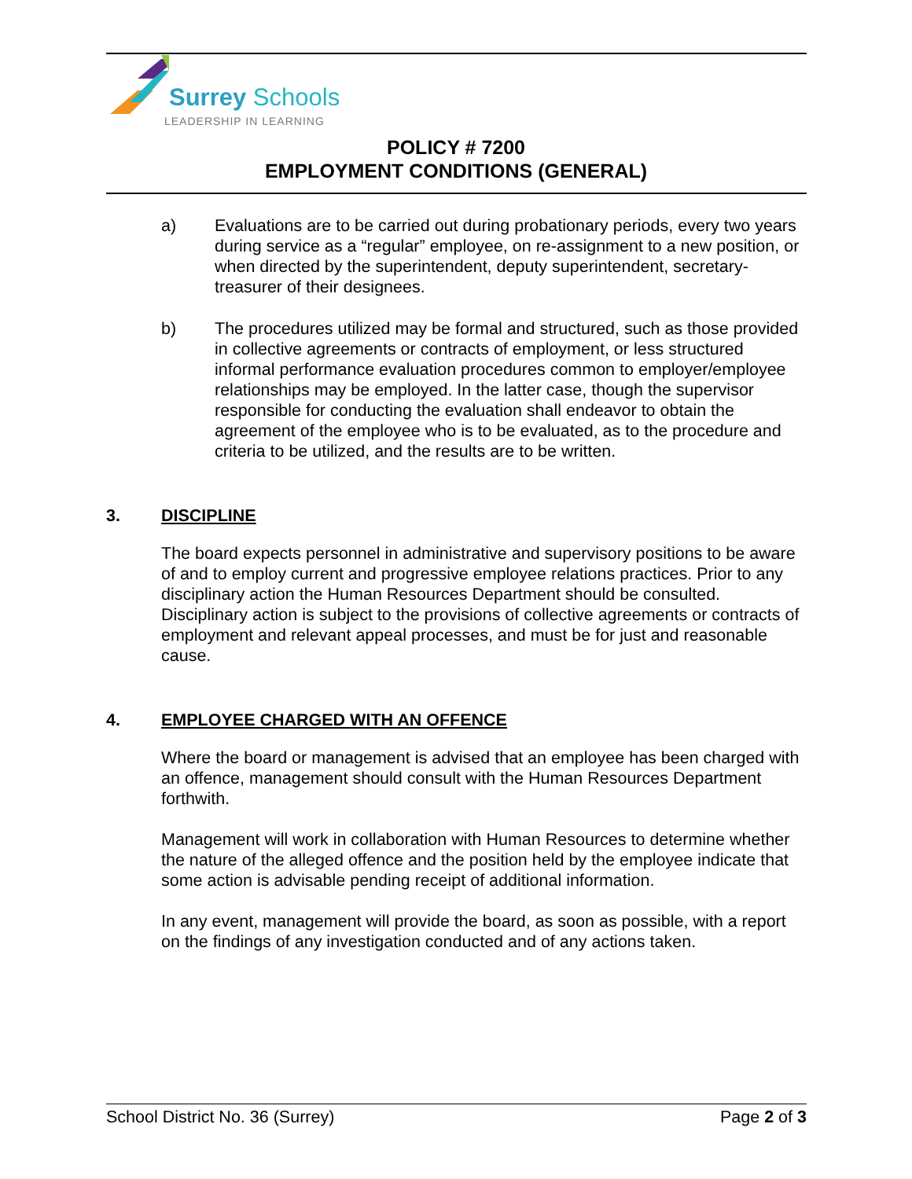Surrey Schools
LEADERSHIP IN LEARNING
POLICY # 7200
EMPLOYMENT CONDITIONS (GENERAL)
a) Evaluations are to be carried out during probationary periods, every two years during service as a “regular” employee, on re-assignment to a new position, or when directed by the superintendent, deputy superintendent, secretary-treasurer of their designees.
b) The procedures utilized may be formal and structured, such as those provided in collective agreements or contracts of employment, or less structured informal performance evaluation procedures common to employer/employee relationships may be employed. In the latter case, though the supervisor responsible for conducting the evaluation shall endeavor to obtain the agreement of the employee who is to be evaluated, as to the procedure and criteria to be utilized, and the results are to be written.
3. DISCIPLINE
The board expects personnel in administrative and supervisory positions to be aware of and to employ current and progressive employee relations practices. Prior to any disciplinary action the Human Resources Department should be consulted. Disciplinary action is subject to the provisions of collective agreements or contracts of employment and relevant appeal processes, and must be for just and reasonable cause.
4. EMPLOYEE CHARGED WITH AN OFFENCE
Where the board or management is advised that an employee has been charged with an offence, management should consult with the Human Resources Department forthwith.
Management will work in collaboration with Human Resources to determine whether the nature of the alleged offence and the position held by the employee indicate that some action is advisable pending receipt of additional information.
In any event, management will provide the board, as soon as possible, with a report on the findings of any investigation conducted and of any actions taken.
School District No. 36 (Surrey) Page 2 of 3